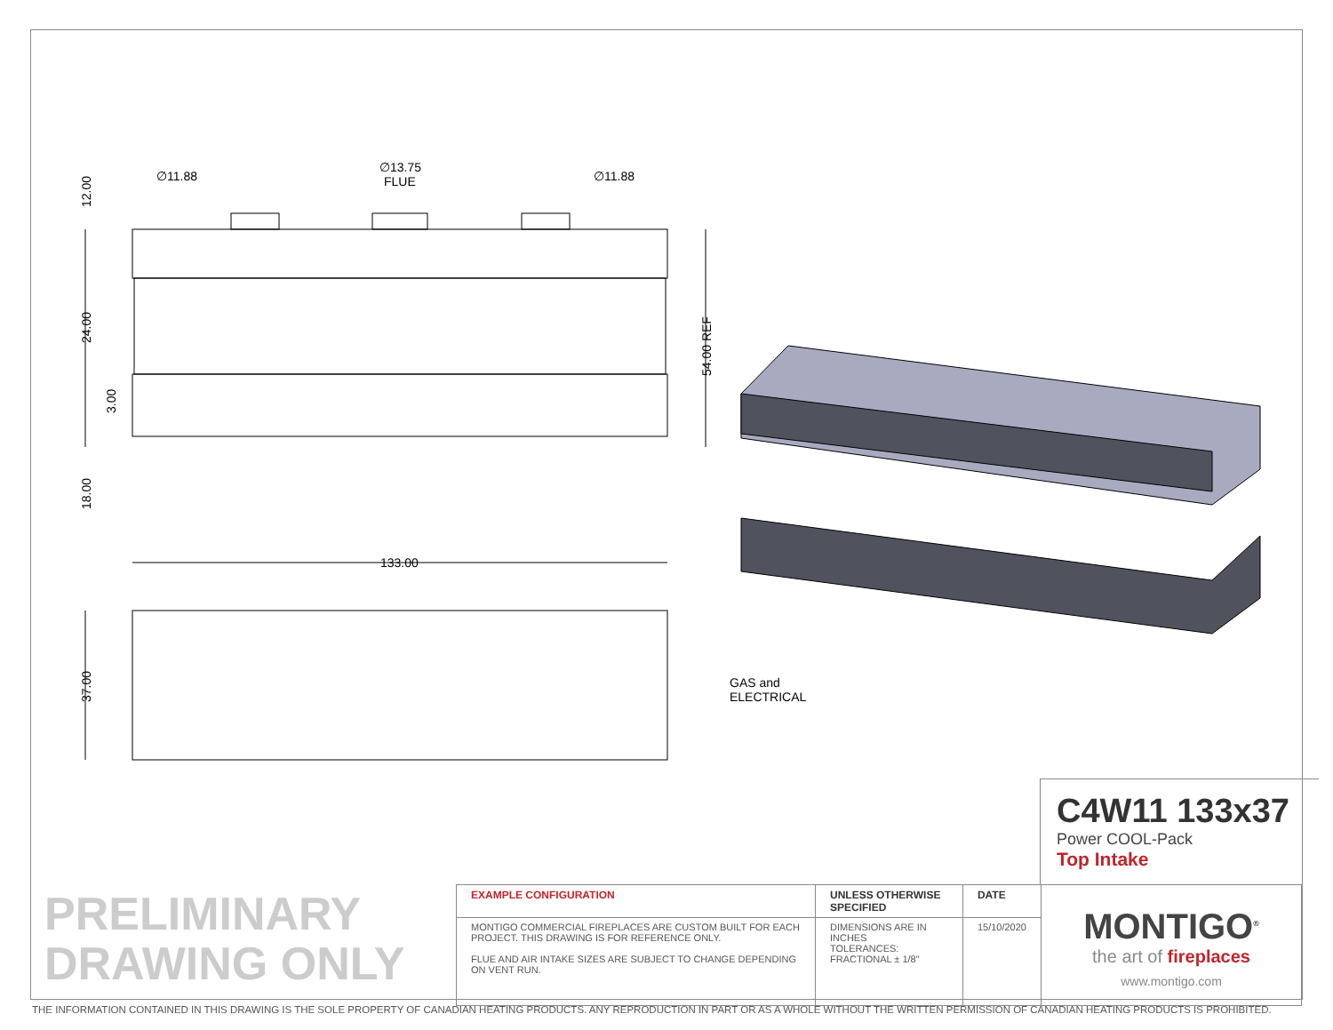∅11.88
∅13.75
FLUE
∅11.88
133.00
GAS and
ELECTRICAL
12.00
24.00
3.00
18.00
37.00
54.00 REF
C4W11 133x37
Power COOL-Pack
Top Intake
PRELIMINARY
DRAWING ONLY
| EXAMPLE CONFIGURATION | UNLESS OTHERWISE SPECIFIED | DATE | MONTIGO<sup>®</sup> the art of fireplaces www.montigo.com |
| MONTIGO COMMERCIAL FIREPLACES ARE CUSTOM BUILT FOR EACH PROJECT. THIS DRAWING IS FOR REFERENCE ONLY. FLUE AND AIR INTAKE SIZES ARE SUBJECT TO CHANGE DEPENDING ON VENT RUN. | DIMENSIONS ARE IN INCHES TOLERANCES: FRACTIONAL ± 1/8" | 15/10/2020 | |
THE INFORMATION CONTAINED IN THIS DRAWING IS THE SOLE PROPERTY OF CANADIAN HEATING PRODUCTS. ANY REPRODUCTION IN PART OR AS A WHOLE WITHOUT THE WRITTEN PERMISSION OF CANADIAN HEATING PRODUCTS IS PROHIBITED.